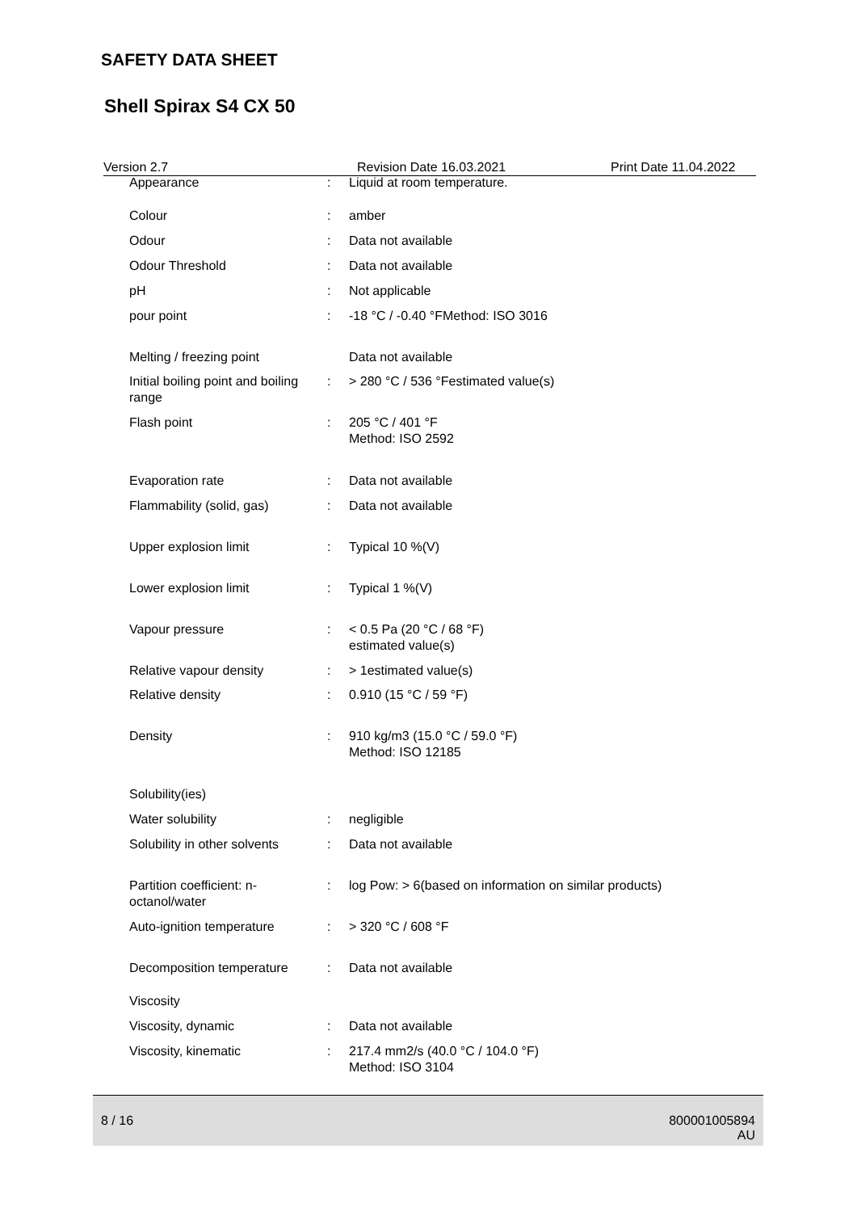SAFETY DATA SHEET
Shell Spirax S4 CX 50
Version 2.7 Revision Date 16.03.2021 Print Date 11.04.2022
| Appearance | : | Liquid at room temperature. |
| Colour | : | amber |
| Odour | : | Data not available |
| Odour Threshold | : | Data not available |
| pH | : | Not applicable |
| pour point | : | -18 °C / -0.40 °FMethod: ISO 3016 |
| Melting / freezing point | | Data not available |
| Initial boiling point and boiling range | : | > 280 °C / 536 °Festimated value(s) |
| Flash point | : | 205 °C / 401 °F Method: ISO 2592 |
| Evaporation rate | : | Data not available |
| Flammability (solid, gas) | : | Data not available |
| Upper explosion limit | : | Typical 10 %(V) |
| Lower explosion limit | : | Typical 1 %(V) |
| Vapour pressure | : | < 0.5 Pa (20 °C / 68 °F) estimated value(s) |
| Relative vapour density | : | > 1estimated value(s) |
| Relative density | : | 0.910 (15 °C / 59 °F) |
| Density | : | 910 kg/m3 (15.0 °C / 59.0 °F) Method: ISO 12185 |
| Solubility(ies) | | |
| Water solubility | : | negligible |
| Solubility in other solvents | : | Data not available |
| Partition coefficient: n-octanol/water | : | log Pow: > 6(based on information on similar products) |
| Auto-ignition temperature | : | > 320 °C / 608 °F |
| Decomposition temperature | : | Data not available |
| Viscosity | | |
| Viscosity, dynamic | : | Data not available |
| Viscosity, kinematic | : | 217.4 mm2/s (40.0 °C / 104.0 °F) Method: ISO 3104 |
8 / 16 800001005894
AU